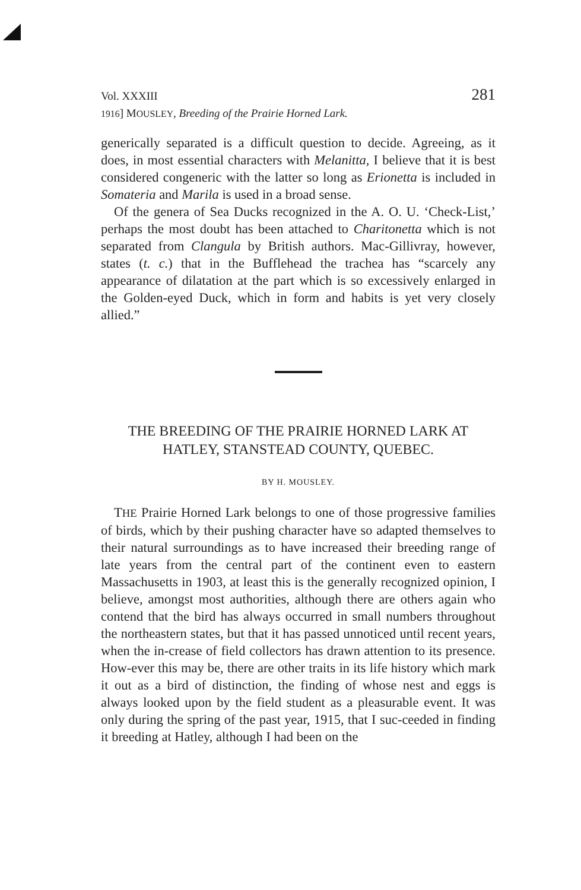Vol. XXXIII
1916] MOUSLEY, Breeding of the Prairie Horned Lark. 281
generically separated is a difficult question to decide. Agreeing, as it does, in most essential characters with Melanitta, I believe that it is best considered congeneric with the latter so long as Erionetta is included in Somateria and Marila is used in a broad sense.
Of the genera of Sea Ducks recognized in the A. O. U. ‘Check-List,’ perhaps the most doubt has been attached to Charitonetta which is not separated from Clangula by British authors. Mac-Gillivray, however, states (t. c.) that in the Bufflehead the trachea has “scarcely any appearance of dilatation at the part which is so excessively enlarged in the Golden-eyed Duck, which in form and habits is yet very closely allied.”
THE BREEDING OF THE PRAIRIE HORNED LARK AT
HATLEY, STANSTEAD COUNTY, QUEBEC.
BY H. MOUSLEY.
THE Prairie Horned Lark belongs to one of those progressive families of birds, which by their pushing character have so adapted themselves to their natural surroundings as to have increased their breeding range of late years from the central part of the continent even to eastern Massachusetts in 1903, at least this is the generally recognized opinion, I believe, amongst most authorities, although there are others again who contend that the bird has always occurred in small numbers throughout the northeastern states, but that it has passed unnoticed until recent years, when the in-crease of field collectors has drawn attention to its presence. How-ever this may be, there are other traits in its life history which mark it out as a bird of distinction, the finding of whose nest and eggs is always looked upon by the field student as a pleasurable event. It was only during the spring of the past year, 1915, that I suc-ceeded in finding it breeding at Hatley, although I had been on the